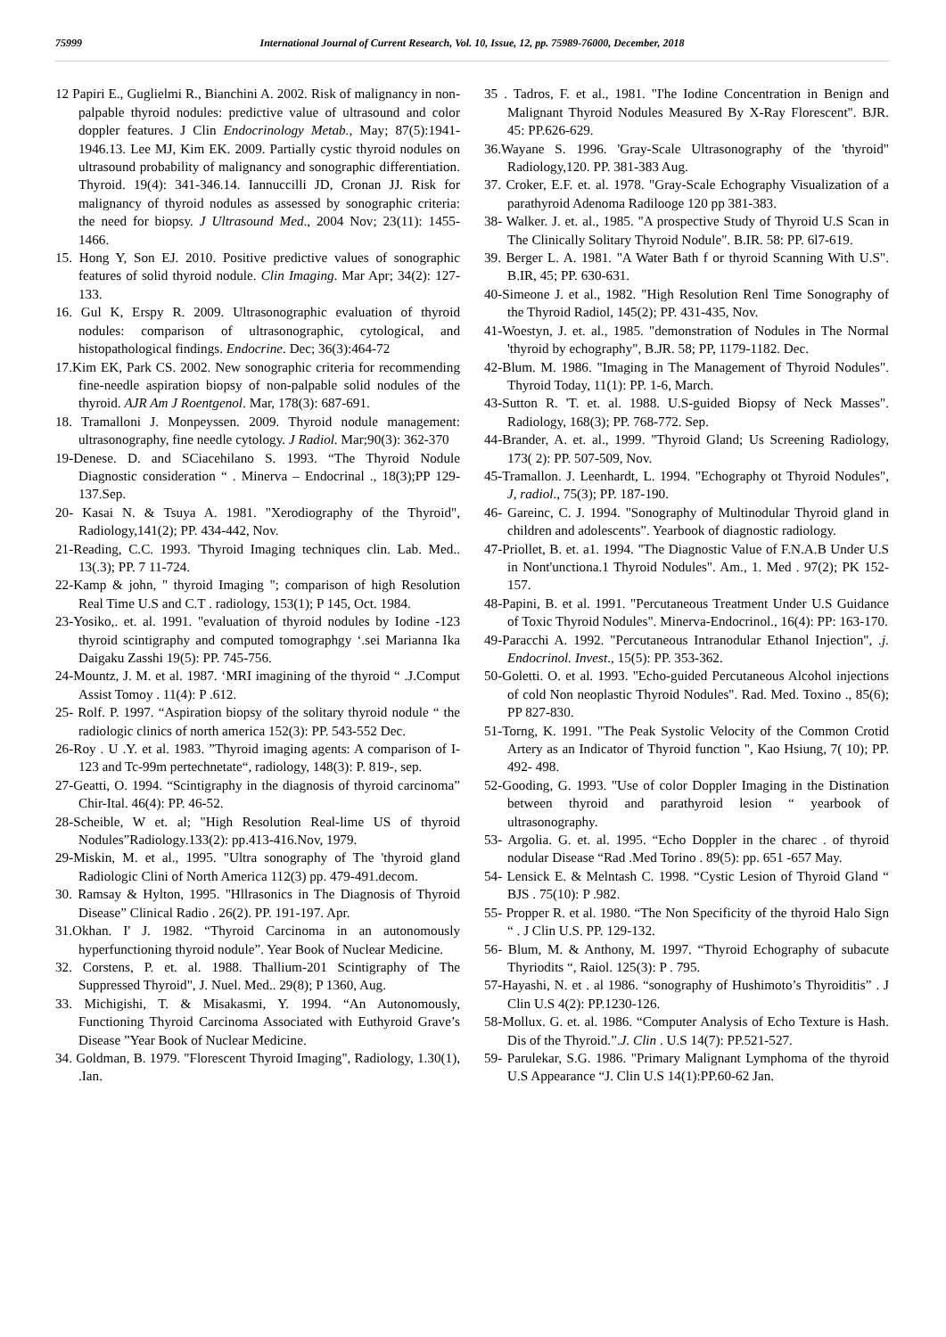75999 International Journal of Current Research, Vol. 10, Issue, 12, pp. 75989-76000, December, 2018
12 Papiri E., Guglielmi R., Bianchini A. 2002. Risk of malignancy in non-palpable thyroid nodules: predictive value of ultrasound and color doppler features. J Clin Endocrinology Metab., May; 87(5):1941-1946.13. Lee MJ, Kim EK. 2009. Partially cystic thyroid nodules on ultrasound probability of malignancy and sonographic differentiation. Thyroid. 19(4): 341-346.14. Iannuccilli JD, Cronan JJ. Risk for malignancy of thyroid nodules as assessed by sonographic criteria: the need for biopsy. J Ultrasound Med., 2004 Nov; 23(11): 1455-1466.
15. Hong Y, Son EJ. 2010. Positive predictive values of sonographic features of solid thyroid nodule. Clin Imaging. Mar Apr; 34(2): 127-133.
16. Gul K, Erspy R. 2009. Ultrasonographic evaluation of thyroid nodules: comparison of ultrasonographic, cytological, and histopathological findings. Endocrine. Dec; 36(3):464-72
17.Kim EK, Park CS. 2002. New sonographic criteria for recommending fine-needle aspiration biopsy of non-palpable solid nodules of the thyroid. AJR Am J Roentgenol. Mar, 178(3): 687-691.
18. Tramalloni J. Monpeyssen. 2009. Thyroid nodule management: ultrasonography, fine needle cytology. J Radiol. Mar;90(3): 362-370
19-Denese. D. and SCiacehilano S. 1993. “The Thyroid Nodule Diagnostic consideration “ . Minerva – Endocrinal ., 18(3);PP 129-137.Sep.
20- Kasai N. & Tsuya A. 1981. "Xerodiography of the Thyroid", Radiology,141(2); PP. 434-442, Nov.
21-Reading, C.C. 1993. 'Thyroid Imaging techniques clin. Lab. Med.. 13(.3); PP. 7 11-724.
22-Kamp & john, " thyroid Imaging "; comparison of high Resolution Real Time U.S and C.T . radiology, 153(1); P 145, Oct. 1984.
23-Yosiko,. et. al. 1991. "evaluation of thyroid nodules by Iodine -123 thyroid scintigraphy and computed tomographgy ‘.sei Marianna Ika Daigaku Zasshi 19(5): PP. 745-756.
24-Mountz, J. M. et al. 1987. ‘MRI imagining of the thyroid “ .J.Comput Assist Tomoy . 11(4): P .612.
25- Rolf. P. 1997. “Aspiration biopsy of the solitary thyroid nodule “ the radiologic clinics of north america 152(3): PP. 543-552 Dec.
26-Roy . U .Y. et al. 1983. ”Thyroid imaging agents: A comparison of I-123 and Tc-99m pertechnetate“, radiology, 148(3): P. 819-, sep.
27-Geatti, O. 1994. “Scintigraphy in the diagnosis of thyroid carcinoma” Chir-Ital. 46(4): PP. 46-52.
28-Scheible, W et. al; "High Resolution Real-lime US of thyroid Nodules”Radiology.133(2): pp.413-416.Nov, 1979.
29-Miskin, M. et al., 1995. "Ultra sonography of The 'thyroid gland Radiologic Clini of North America 112(3) pp. 479-491.decom.
30. Ramsay & Hylton, 1995. "Hllrasonics in The Diagnosis of Thyroid Disease” Clinical Radio . 26(2). PP. 191-197. Apr.
31.Okhan. I' J. 1982. “Thyroid Carcinoma in an autonomously hyperfunctioning thyroid nodule”. Year Book of Nuclear Medicine.
32. Corstens, P. et. al. 1988. Thallium-201 Scintigraphy of The Suppressed Thyroid", J. Nuel. Med.. 29(8); P 1360, Aug.
33. Michigishi, T. & Misakasmi, Y. 1994. “An Autonomously, Functioning Thyroid Carcinoma Associated with Euthyroid Grave’s Disease ”Year Book of Nuclear Medicine.
34. Goldman, B. 1979. "Florescent Thyroid Imaging", Radiology, 1.30(1), .Ian.
35 . Tadros, F. et al., 1981. "I'he Iodine Concentration in Benign and Malignant Thyroid Nodules Measured By X-Ray Florescent". BJR. 45: PP.626-629.
36.Wayane S. 1996. 'Gray-Scale Ultrasonography of the 'thyroid" Radiology,120. PP. 381-383 Aug.
37. Croker, E.F. et. al. 1978. "Gray-Scale Echography Visualization of a parathyroid Adenoma Radilooge 120 pp 381-383.
38- Walker. J. et. al., 1985. "A prospective Study of Thyroid U.S Scan in The Clinically Solitary Thyroid Nodule". B.IR. 58: PP. 6l7-619.
39. Berger L. A. 1981. "A Water Bath f or thyroid Scanning With U.S". B.IR, 45; PP. 630-631.
40-Simeone J. et al., 1982. "High Resolution Renl Time Sonography of the Thyroid Radiol, 145(2); PP. 431-435, Nov.
41-Woestyn, J. et. al., 1985. "demonstration of Nodules in The Normal 'thyroid by echography", B.JR. 58; PP, 1179-1182. Dec.
42-Blum. M. 1986. "Imaging in The Management of Thyroid Nodules". Thyroid Today, 11(1): PP. 1-6, March.
43-Sutton R. 'T. et. al. 1988. U.S-guided Biopsy of Neck Masses". Radiology, 168(3); PP. 768-772. Sep.
44-Brander, A. et. al., 1999. "Thyroid Gland; Us Screening Radiology, 173( 2): PP. 507-509, Nov.
45-Tramallon. J. Leenhardt, L. 1994. "Echography ot Thyroid Nodules", J, radiol., 75(3); PP. 187-190.
46- Gareinc, C. J. 1994. "Sonography of Multinodular Thyroid gland in children and adolescents”. Yearbook of diagnostic radiology.
47-Priollet, B. et. a1. 1994. "The Diagnostic Value of F.N.A.B Under U.S in Nont'unctiona.1 Thyroid Nodules". Am., 1. Med . 97(2); PK 152-157.
48-Papini, B. et al. 1991. "Percutaneous Treatment Under U.S Guidance of Toxic Thyroid Nodules". Minerva-Endocrinol., 16(4): PP: 163-170.
49-Paracchi A. 1992. "Percutaneous Intranodular Ethanol Injection", .j. Endocrinol. Invest., 15(5): PP. 353-362.
50-Goletti. O. et al. 1993. "Echo-guided Percutaneous Alcohol injections of cold Non neoplastic Thyroid Nodules". Rad. Med. Toxino ., 85(6); PP 827-830.
51-Torng, K. 1991. "The Peak Systolic Velocity of the Common Crotid Artery as an Indicator of Thyroid function ", Kao Hsiung, 7( 10); PP. 492- 498.
52-Gooding, G. 1993. "Use of color Doppler Imaging in the Distination between thyroid and parathyroid lesion “ yearbook of ultrasonography.
53- Argolia. G. et. al. 1995. “Echo Doppler in the charec . of thyroid nodular Disease “Rad .Med Torino . 89(5): pp. 651 -657 May.
54- Lensick E. & Melntash C. 1998. “Cystic Lesion of Thyroid Gland “ BJS . 75(10): P .982.
55- Propper R. et al. 1980. “The Non Specificity of the thyroid Halo Sign “ . J Clin U.S. PP. 129-132.
56- Blum, M. & Anthony, M. 1997. “Thyroid Echography of subacute Thyriodits “, Raiol. 125(3): P . 795.
57-Hayashi, N. et . al 1986. “sonography of Hushimoto’s Thyroiditis” . J Clin U.S 4(2): PP.1230-126.
58-Mollux. G. et. al. 1986. “Computer Analysis of Echo Texture is Hash. Dis of the Thyroid.”.J. Clin . U.S 14(7): PP.521-527.
59- Parulekar, S.G. 1986. "Primary Malignant Lymphoma of the thyroid U.S Appearance “J. Clin U.S 14(1):PP.60-62 Jan.